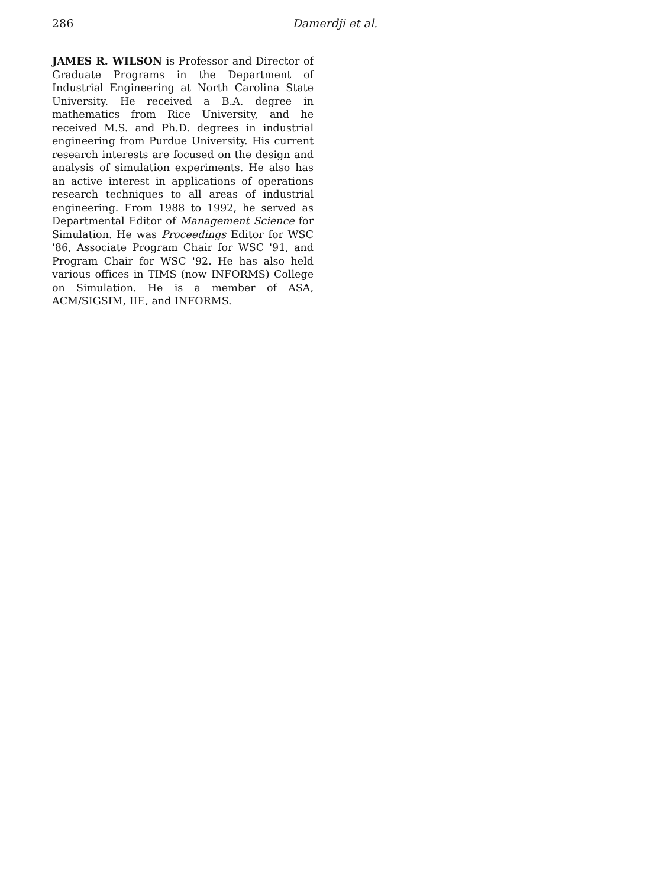286 Damerdji et al.
JAMES R. WILSON is Professor and Director of Graduate Programs in the Department of Industrial Engineering at North Carolina State University. He received a B.A. degree in mathematics from Rice University, and he received M.S. and Ph.D. degrees in industrial engineering from Purdue University. His current research interests are focused on the design and analysis of simulation experiments. He also has an active interest in applications of operations research techniques to all areas of industrial engineering. From 1988 to 1992, he served as Departmental Editor of Management Science for Simulation. He was Proceedings Editor for WSC '86, Associate Program Chair for WSC '91, and Program Chair for WSC '92. He has also held various offices in TIMS (now INFORMS) College on Simulation. He is a member of ASA, ACM/SIGSIM, IIE, and INFORMS.